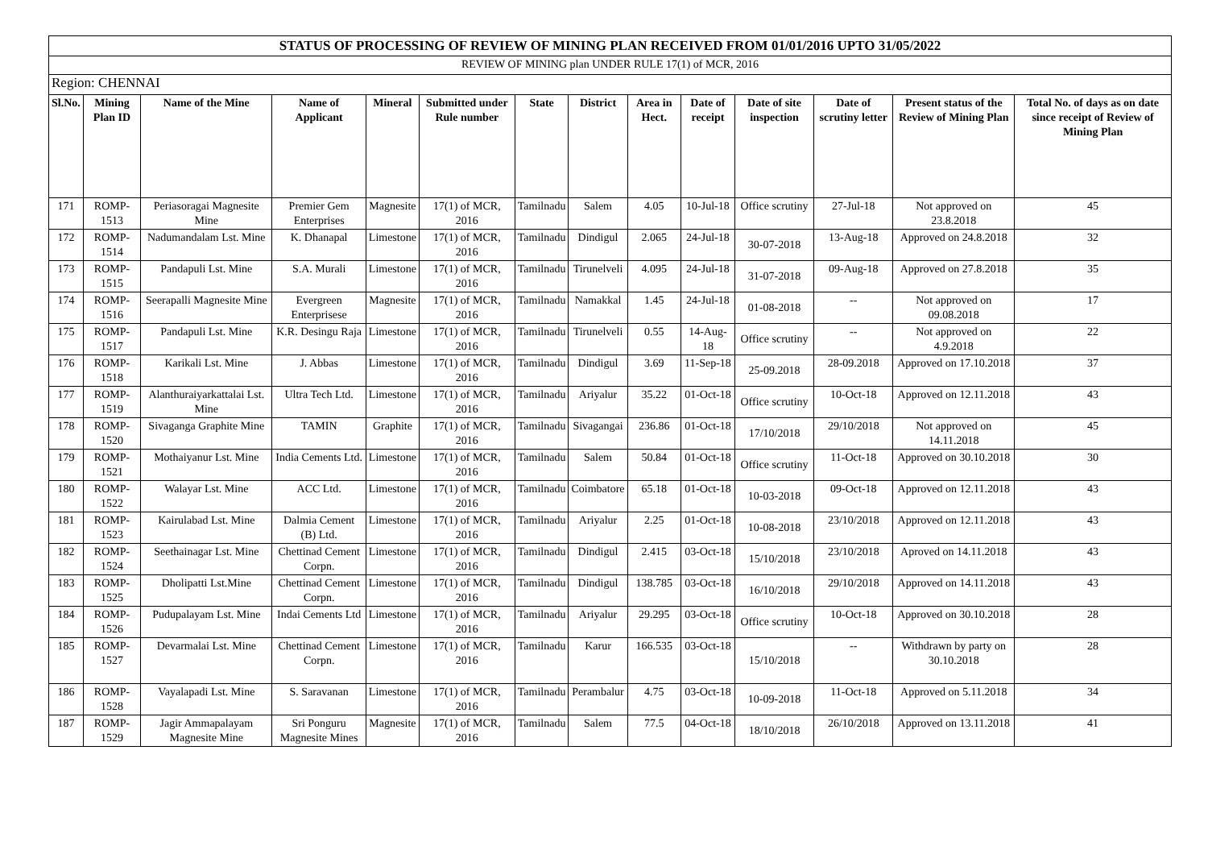| STATUS OF PROCESSING OF REVIEW OF MINING PLAN RECEIVED FROM 01/01/2016 UPTO 31/05/2022 | | | | | | | | | | | | | |
| REVIEW OF MINING plan UNDER RULE 17(1) of MCR, 2016 | | | | | | | | | | | | | |
| Region: CHENNAI | | | | | | | | | | | | | |
| Sl.No. | Mining Plan ID | Name of the Mine | Name of Applicant | Mineral | Submitted under Rule number | State | District | Area in Hect. | Date of receipt | Date of site inspection | Date of scrutiny letter | Present status of the Review of Mining Plan | Total No. of days as on date since receipt of Review of Mining Plan |
| 171 | ROMP-1513 | Periasoragai Magnesite Mine | Premier Gem Enterprises | Magnesite | 17(1) of MCR, 2016 | Tamilnadu | Salem | 4.05 | 10-Jul-18 | Office scrutiny | 27-Jul-18 | Not approved on 23.8.2018 | 45 |
| 172 | ROMP-1514 | Nadumandalam Lst. Mine | K. Dhanapal | Limestone | 17(1) of MCR, 2016 | Tamilnadu | Dindigul | 2.065 | 24-Jul-18 | 30-07-2018 | 13-Aug-18 | Approved on 24.8.2018 | 32 |
| 173 | ROMP-1515 | Pandapuli Lst. Mine | S.A. Murali | Limestone | 17(1) of MCR, 2016 | Tamilnadu | Tirunelveli | 4.095 | 24-Jul-18 | 31-07-2018 | 09-Aug-18 | Approved on 27.8.2018 | 35 |
| 174 | ROMP-1516 | Seerapalli Magnesite Mine | Evergreen Enterprisese | Magnesite | 17(1) of MCR, 2016 | Tamilnadu | Namakkal | 1.45 | 24-Jul-18 | 01-08-2018 | -- | Not approved on 09.08.2018 | 17 |
| 175 | ROMP-1517 | Pandapuli Lst. Mine | K.R. Desingu Raja | Limestone | 17(1) of MCR, 2016 | Tamilnadu | Tirunelveli | 0.55 | 14-Aug-18 | Office scrutiny | -- | Not approved on 4.9.2018 | 22 |
| 176 | ROMP-1518 | Karikali Lst. Mine | J. Abbas | Limestone | 17(1) of MCR, 2016 | Tamilnadu | Dindigul | 3.69 | 11-Sep-18 | 25-09.2018 | 28-09.2018 | Approved on 17.10.2018 | 37 |
| 177 | ROMP-1519 | Alanthuraiyarkattalai Lst. Mine | Ultra Tech Ltd. | Limestone | 17(1) of MCR, 2016 | Tamilnadu | Ariyalur | 35.22 | 01-Oct-18 | Office scrutiny | 10-Oct-18 | Approved on 12.11.2018 | 43 |
| 178 | ROMP-1520 | Sivaganga Graphite Mine | TAMIN | Graphite | 17(1) of MCR, 2016 | Tamilnadu | Sivagangai | 236.86 | 01-Oct-18 | 17/10/2018 | 29/10/2018 | Not approved on 14.11.2018 | 45 |
| 179 | ROMP-1521 | Mothaiyanur Lst. Mine | India Cements Ltd. | Limestone | 17(1) of MCR, 2016 | Tamilnadu | Salem | 50.84 | 01-Oct-18 | Office scrutiny | 11-Oct-18 | Approved on 30.10.2018 | 30 |
| 180 | ROMP-1522 | Walayar Lst. Mine | ACC Ltd. | Limestone | 17(1) of MCR, 2016 | Tamilnadu | Coimbatore | 65.18 | 01-Oct-18 | 10-03-2018 | 09-Oct-18 | Approved on 12.11.2018 | 43 |
| 181 | ROMP-1523 | Kairulabad Lst. Mine | Dalmia Cement (B) Ltd. | Limestone | 17(1) of MCR, 2016 | Tamilnadu | Ariyalur | 2.25 | 01-Oct-18 | 10-08-2018 | 23/10/2018 | Approved on 12.11.2018 | 43 |
| 182 | ROMP-1524 | Seethainagar Lst. Mine | Chettinad Cement Corpn. | Limestone | 17(1) of MCR, 2016 | Tamilnadu | Dindigul | 2.415 | 03-Oct-18 | 15/10/2018 | 23/10/2018 | Aproved on 14.11.2018 | 43 |
| 183 | ROMP-1525 | Dholipatti Lst.Mine | Chettinad Cement Corpn. | Limestone | 17(1) of MCR, 2016 | Tamilnadu | Dindigul | 138.785 | 03-Oct-18 | 16/10/2018 | 29/10/2018 | Approved on 14.11.2018 | 43 |
| 184 | ROMP-1526 | Pudupalayam Lst. Mine | Indai Cements Ltd | Limestone | 17(1) of MCR, 2016 | Tamilnadu | Ariyalur | 29.295 | 03-Oct-18 | Office scrutiny | 10-Oct-18 | Approved on 30.10.2018 | 28 |
| 185 | ROMP-1527 | Devarmalai Lst. Mine | Chettinad Cement Corpn. | Limestone | 17(1) of MCR, 2016 | Tamilnadu | Karur | 166.535 | 03-Oct-18 | 15/10/2018 | -- | Withdrawn by party on 30.10.2018 | 28 |
| 186 | ROMP-1528 | Vayalapadi Lst. Mine | S. Saravanan | Limestone | 17(1) of MCR, 2016 | Tamilnadu | Perambalur | 4.75 | 03-Oct-18 | 10-09-2018 | 11-Oct-18 | Approved on 5.11.2018 | 34 |
| 187 | ROMP-1529 | Jagir Ammapalayam Magnesite Mine | Sri Ponguru Magnesite Mines | Magnesite | 17(1) of MCR, 2016 | Tamilnadu | Salem | 77.5 | 04-Oct-18 | 18/10/2018 | 26/10/2018 | Approved on 13.11.2018 | 41 |